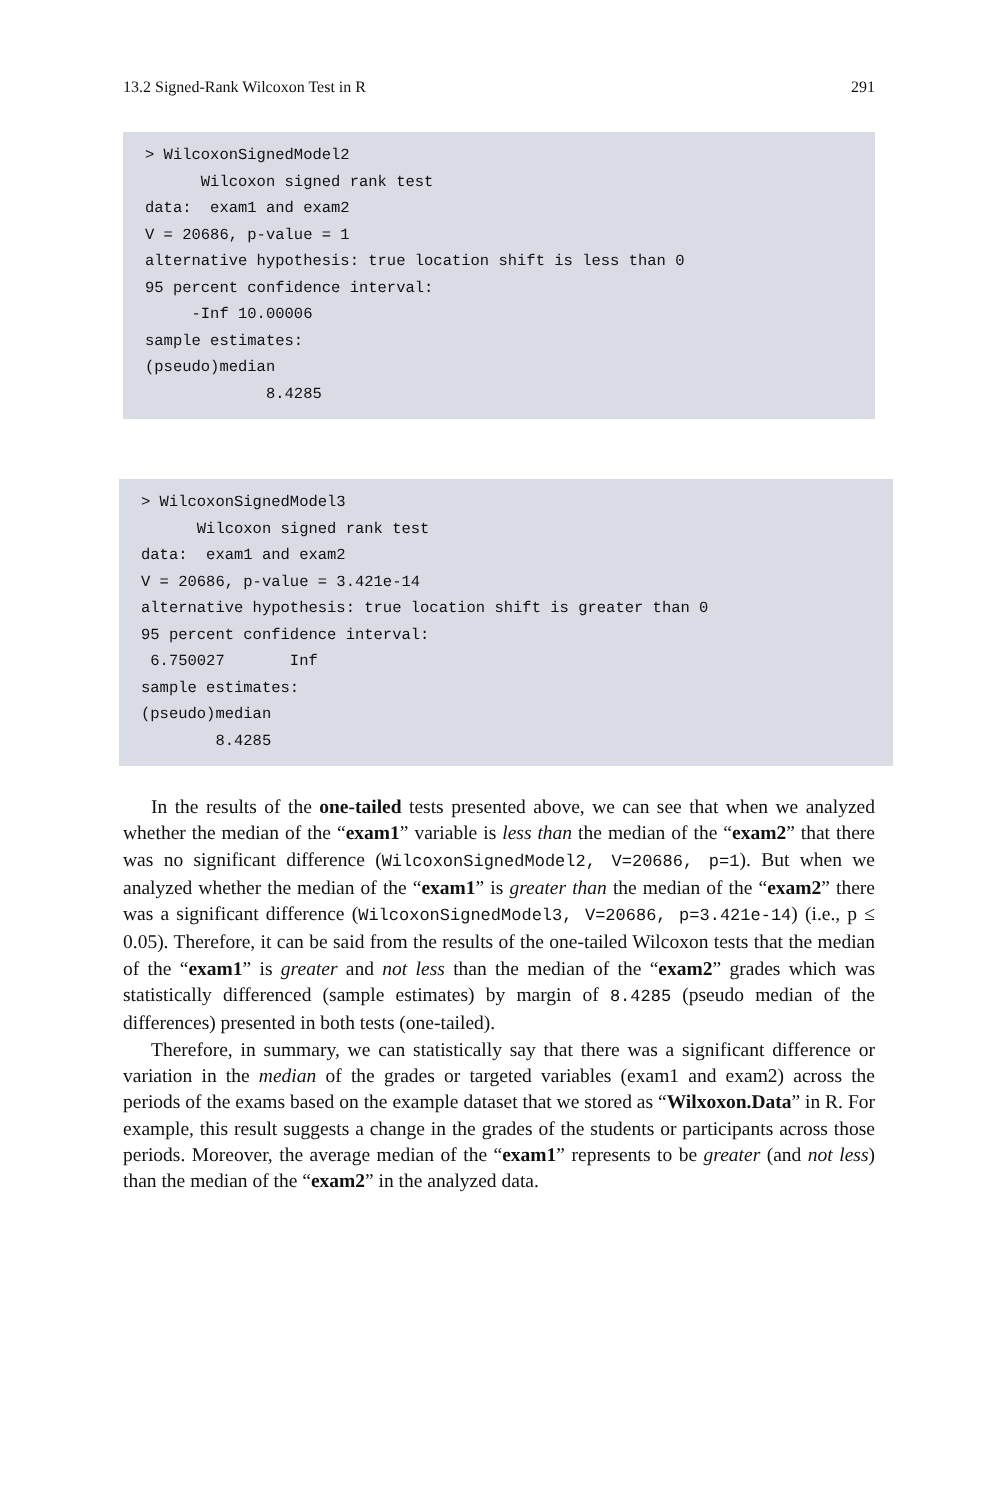13.2 Signed-Rank Wilcoxon Test in R 291
> WilcoxonSignedModel2 Wilcoxon signed rank test data: exam1 and exam2 V = 20686, p-value = 1 alternative hypothesis: true location shift is less than 0 95 percent confidence interval: -Inf 10.00006 sample estimates: (pseudo)median 8.4285
> WilcoxonSignedModel3 Wilcoxon signed rank test data: exam1 and exam2 V = 20686, p-value = 3.421e-14 alternative hypothesis: true location shift is greater than 0 95 percent confidence interval: 6.750027 Inf sample estimates: (pseudo)median 8.4285
In the results of the one-tailed tests presented above, we can see that when we analyzed whether the median of the “exam1” variable is less than the median of the “exam2” that there was no significant difference (WilcoxonSignedModel2, V=20686, p=1). But when we analyzed whether the median of the “exam1” is greater than the median of the “exam2” there was a significant difference (WilcoxonSignedModel3, V=20686, p=3.421e-14) (i.e., p ≤ 0.05). Therefore, it can be said from the results of the one-tailed Wilcoxon tests that the median of the “exam1” is greater and not less than the median of the “exam2” grades which was statistically differenced (sample estimates) by margin of 8.4285 (pseudo median of the differences) presented in both tests (one-tailed).
Therefore, in summary, we can statistically say that there was a significant difference or variation in the median of the grades or targeted variables (exam1 and exam2) across the periods of the exams based on the example dataset that we stored as “Wilxoxon.Data” in R. For example, this result suggests a change in the grades of the students or participants across those periods. Moreover, the average median of the “exam1” represents to be greater (and not less) than the median of the “exam2” in the analyzed data.